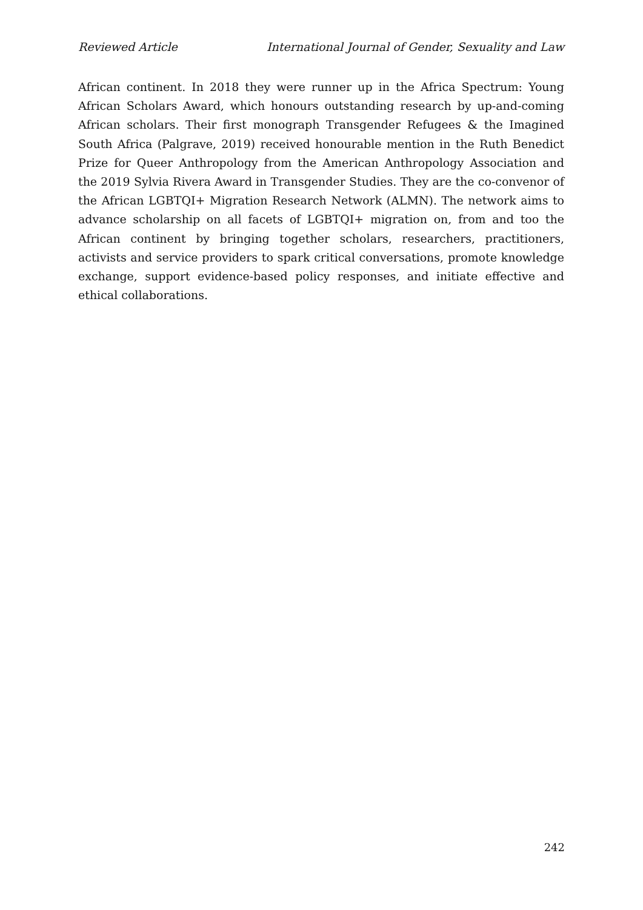Reviewed Article International Journal of Gender, Sexuality and Law
African continent. In 2018 they were runner up in the Africa Spectrum: Young African Scholars Award, which honours outstanding research by up-and-coming African scholars. Their first monograph Transgender Refugees & the Imagined South Africa (Palgrave, 2019) received honourable mention in the Ruth Benedict Prize for Queer Anthropology from the American Anthropology Association and the 2019 Sylvia Rivera Award in Transgender Studies. They are the co-convenor of the African LGBTQI+ Migration Research Network (ALMN). The network aims to advance scholarship on all facets of LGBTQI+ migration on, from and too the African continent by bringing together scholars, researchers, practitioners, activists and service providers to spark critical conversations, promote knowledge exchange, support evidence-based policy responses, and initiate effective and ethical collaborations.
242